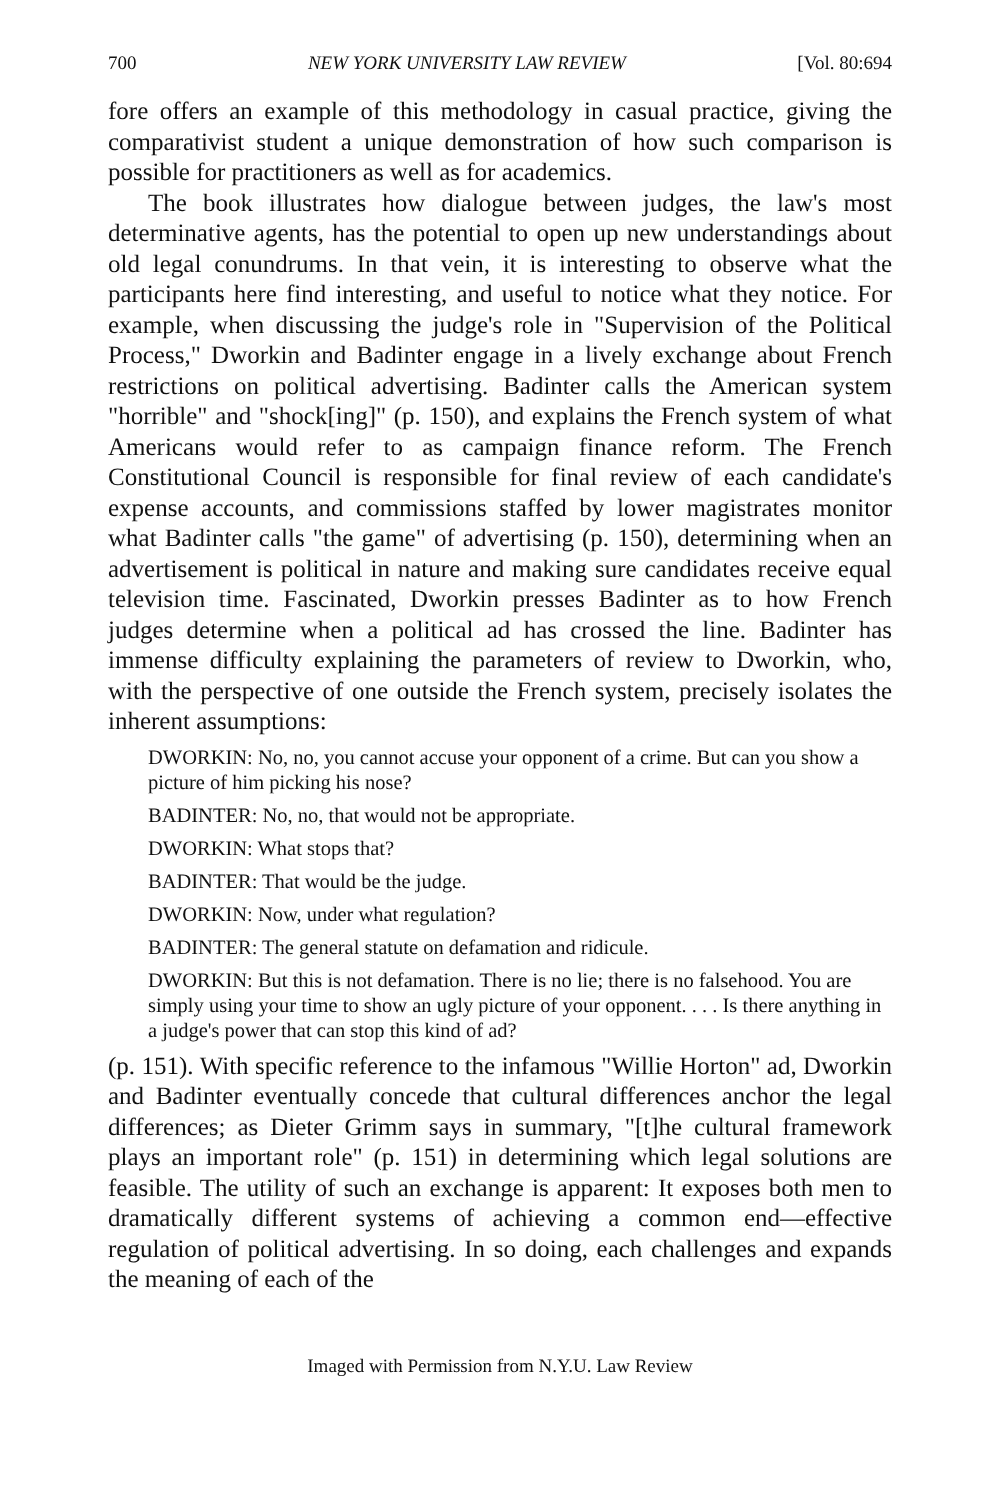700 NEW YORK UNIVERSITY LAW REVIEW [Vol. 80:694
fore offers an example of this methodology in casual practice, giving the comparativist student a unique demonstration of how such comparison is possible for practitioners as well as for academics.
The book illustrates how dialogue between judges, the law's most determinative agents, has the potential to open up new understandings about old legal conundrums. In that vein, it is interesting to observe what the participants here find interesting, and useful to notice what they notice. For example, when discussing the judge's role in "Supervision of the Political Process," Dworkin and Badinter engage in a lively exchange about French restrictions on political advertising. Badinter calls the American system "horrible" and "shock[ing]" (p. 150), and explains the French system of what Americans would refer to as campaign finance reform. The French Constitutional Council is responsible for final review of each candidate's expense accounts, and commissions staffed by lower magistrates monitor what Badinter calls "the game" of advertising (p. 150), determining when an advertisement is political in nature and making sure candidates receive equal television time. Fascinated, Dworkin presses Badinter as to how French judges determine when a political ad has crossed the line. Badinter has immense difficulty explaining the parameters of review to Dworkin, who, with the perspective of one outside the French system, precisely isolates the inherent assumptions:
DWORKIN: No, no, you cannot accuse your opponent of a crime. But can you show a picture of him picking his nose?
BADINTER: No, no, that would not be appropriate.
DWORKIN: What stops that?
BADINTER: That would be the judge.
DWORKIN: Now, under what regulation?
BADINTER: The general statute on defamation and ridicule.
DWORKIN: But this is not defamation. There is no lie; there is no falsehood. You are simply using your time to show an ugly picture of your opponent. . . . Is there anything in a judge's power that can stop this kind of ad?
(p. 151). With specific reference to the infamous "Willie Horton" ad, Dworkin and Badinter eventually concede that cultural differences anchor the legal differences; as Dieter Grimm says in summary, "[t]he cultural framework plays an important role" (p. 151) in determining which legal solutions are feasible. The utility of such an exchange is apparent: It exposes both men to dramatically different systems of achieving a common end—effective regulation of political advertising. In so doing, each challenges and expands the meaning of each of the
Imaged with Permission from N.Y.U. Law Review